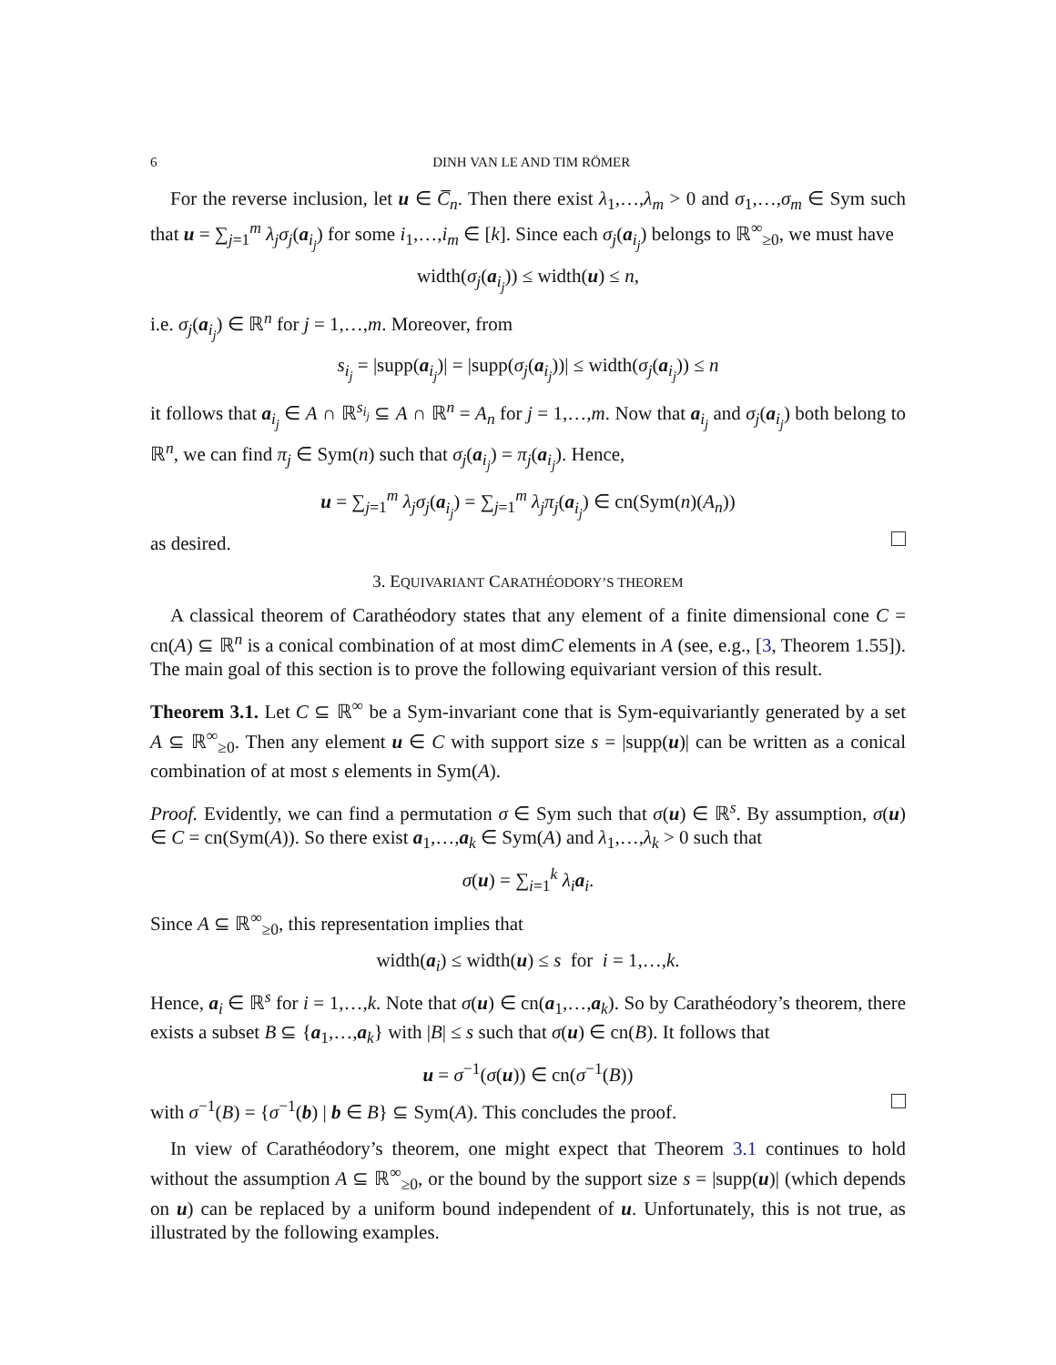6 DINH VAN LE AND TIM RÖMER
For the reverse inclusion, let u ∈ C̅<sub>n</sub>. Then there exist λ<sub>1</sub>,…,λ<sub>m</sub> > 0 and σ<sub>1</sub>,…,σ<sub>m</sub> ∈ Sym such that u = ∑<sub>j=1</sub><sup>m</sup> λ<sub>j</sub>σ<sub>j</sub>(a<sub>i<sub>j</sub></sub>) for some i<sub>1</sub>,…,i<sub>m</sub> ∈ [k]. Since each σ<sub>j</sub>(a<sub>i<sub>j</sub></sub>) belongs to ℝ<sup>∞</sup><sub>≥0</sub>, we must have
width(σ<sub>j</sub>(a<sub>i<sub>j</sub></sub>)) ≤ width(u) ≤ n,
i.e. σ<sub>j</sub>(a<sub>i<sub>j</sub></sub>) ∈ ℝ<sup>n</sup> for j = 1,…,m. Moreover, from
s<sub>i<sub>j</sub></sub> = |supp(a<sub>i<sub>j</sub></sub>)| = |supp(σ<sub>j</sub>(a<sub>i<sub>j</sub></sub>))| ≤ width(σ<sub>j</sub>(a<sub>i<sub>j</sub></sub>)) ≤ n
it follows that a<sub>i<sub>j</sub></sub> ∈ A ∩ ℝ<sup>s<sub>i<sub>j</sub></sub></sup> ⊆ A ∩ ℝ<sup>n</sup> = A<sub>n</sub> for j = 1,…,m. Now that a<sub>i<sub>j</sub></sub> and σ<sub>j</sub>(a<sub>i<sub>j</sub></sub>) both belong to ℝ<sup>n</sup>, we can find π<sub>j</sub> ∈ Sym(n) such that σ<sub>j</sub>(a<sub>i<sub>j</sub></sub>) = π<sub>j</sub>(a<sub>i<sub>j</sub></sub>). Hence,
u = ∑<sub>j=1</sub><sup>m</sup> λ<sub>j</sub>σ<sub>j</sub>(a<sub>i<sub>j</sub></sub>) = ∑<sub>j=1</sub><sup>m</sup> λ<sub>j</sub>π<sub>j</sub>(a<sub>i<sub>j</sub></sub>) ∈ cn(Sym(n)(A<sub>n</sub>))
as desired.
3. EQUIVARIANT CARATHÉODORY’S THEOREM
A classical theorem of Carathéodory states that any element of a finite dimensional cone C = cn(A) ⊆ ℝ<sup>n</sup> is a conical combination of at most dimC elements in A (see, e.g., [3, Theorem 1.55]). The main goal of this section is to prove the following equivariant version of this result.
Theorem 3.1. Let C ⊆ ℝ<sup>∞</sup> be a Sym-invariant cone that is Sym-equivariantly generated by a set A ⊆ ℝ<sup>∞</sup><sub>≥0</sub>. Then any element u ∈ C with support size s = |supp(u)| can be written as a conical combination of at most s elements in Sym(A).
Proof. Evidently, we can find a permutation σ ∈ Sym such that σ(u) ∈ ℝ<sup>s</sup>. By assumption, σ(u) ∈ C = cn(Sym(A)). So there exist a<sub>1</sub>,…,a<sub>k</sub> ∈ Sym(A) and λ<sub>1</sub>,…,λ<sub>k</sub> > 0 such that
σ(u) = ∑<sub>i=1</sub><sup>k</sup> λ<sub>i</sub> a<sub>i</sub>.
Since A ⊆ ℝ<sup>∞</sup><sub>≥0</sub>, this representation implies that
width(a<sub>i</sub>) ≤ width(u) ≤ s for i = 1,…,k.
Hence, a<sub>i</sub> ∈ ℝ<sup>s</sup> for i = 1,…,k. Note that σ(u) ∈ cn(a<sub>1</sub>,…,a<sub>k</sub>). So by Carathéodory’s theorem, there exists a subset B ⊆ {a<sub>1</sub>,…,a<sub>k</sub>} with |B| ≤ s such that σ(u) ∈ cn(B). It follows that
u = σ<sup>−1</sup>(σ(u)) ∈ cn(σ<sup>−1</sup>(B))
with σ<sup>−1</sup>(B) = {σ<sup>−1</sup>(b) | b ∈ B} ⊆ Sym(A). This concludes the proof.
In view of Carathéodory’s theorem, one might expect that Theorem 3.1 continues to hold without the assumption A ⊆ ℝ<sup>∞</sup><sub>≥0</sub>, or the bound by the support size s = |supp(u)| (which depends on u) can be replaced by a uniform bound independent of u. Unfortunately, this is not true, as illustrated by the following examples.